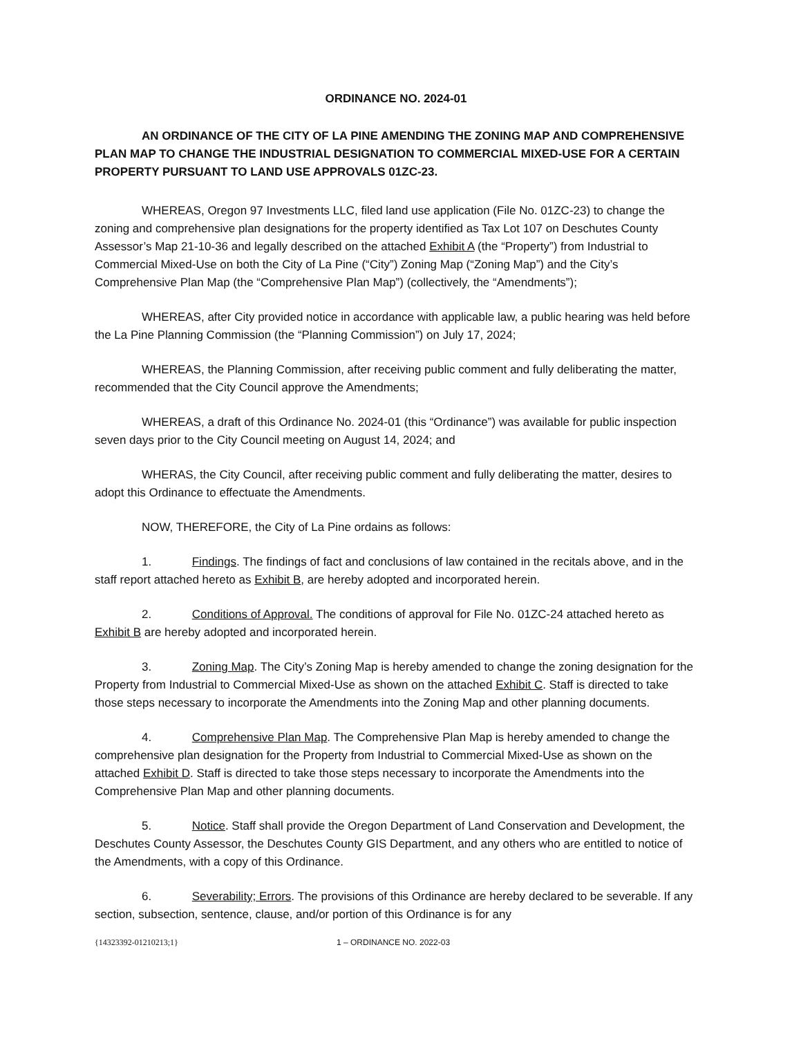ORDINANCE NO. 2024-01
AN ORDINANCE OF THE CITY OF LA PINE AMENDING THE ZONING MAP AND COMPREHENSIVE PLAN MAP TO CHANGE THE INDUSTRIAL DESIGNATION TO COMMERCIAL MIXED-USE FOR A CERTAIN PROPERTY PURSUANT TO LAND USE APPROVALS 01ZC-23.
WHEREAS, Oregon 97 Investments LLC, filed land use application (File No. 01ZC-23) to change the zoning and comprehensive plan designations for the property identified as Tax Lot 107 on Deschutes County Assessor’s Map 21-10-36 and legally described on the attached Exhibit A (the “Property”) from Industrial to Commercial Mixed-Use on both the City of La Pine (“City”) Zoning Map (“Zoning Map”) and the City’s Comprehensive Plan Map (the “Comprehensive Plan Map”) (collectively, the “Amendments”);
WHEREAS, after City provided notice in accordance with applicable law, a public hearing was held before the La Pine Planning Commission (the “Planning Commission”) on July 17, 2024;
WHEREAS, the Planning Commission, after receiving public comment and fully deliberating the matter, recommended that the City Council approve the Amendments;
WHEREAS, a draft of this Ordinance No. 2024-01 (this “Ordinance”) was available for public inspection seven days prior to the City Council meeting on August 14, 2024; and
WHERAS, the City Council, after receiving public comment and fully deliberating the matter, desires to adopt this Ordinance to effectuate the Amendments.
NOW, THEREFORE, the City of La Pine ordains as follows:
1. Findings. The findings of fact and conclusions of law contained in the recitals above, and in the staff report attached hereto as Exhibit B, are hereby adopted and incorporated herein.
2. Conditions of Approval. The conditions of approval for File No. 01ZC-24 attached hereto as Exhibit B are hereby adopted and incorporated herein.
3. Zoning Map. The City’s Zoning Map is hereby amended to change the zoning designation for the Property from Industrial to Commercial Mixed-Use as shown on the attached Exhibit C. Staff is directed to take those steps necessary to incorporate the Amendments into the Zoning Map and other planning documents.
4. Comprehensive Plan Map. The Comprehensive Plan Map is hereby amended to change the comprehensive plan designation for the Property from Industrial to Commercial Mixed-Use as shown on the attached Exhibit D. Staff is directed to take those steps necessary to incorporate the Amendments into the Comprehensive Plan Map and other planning documents.
5. Notice. Staff shall provide the Oregon Department of Land Conservation and Development, the Deschutes County Assessor, the Deschutes County GIS Department, and any others who are entitled to notice of the Amendments, with a copy of this Ordinance.
6. Severability; Errors. The provisions of this Ordinance are hereby declared to be severable. If any section, subsection, sentence, clause, and/or portion of this Ordinance is for any
{14323392-01210213;1} 1 – ORDINANCE NO. 2022-03